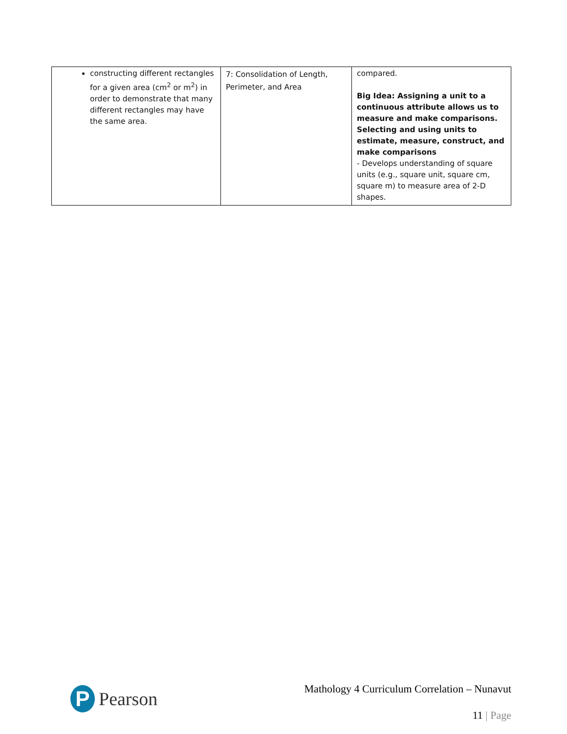| constructing different rectangles for a given area (cm<sup>2</sup> or m<sup>2</sup>) in order to demonstrate that many different rectangles may have the same area. | 7: Consolidation of Length, Perimeter, and Area | compared. Big Idea: Assigning a unit to a continuous attribute allows us to measure and make comparisons. Selecting and using units to estimate, measure, construct, and make comparisons - Develops understanding of square units (e.g., square unit, square cm, square m) to measure area of 2-D shapes. |
P
Pearson
Mathology 4 Curriculum Correlation – Nunavut
11 | Page